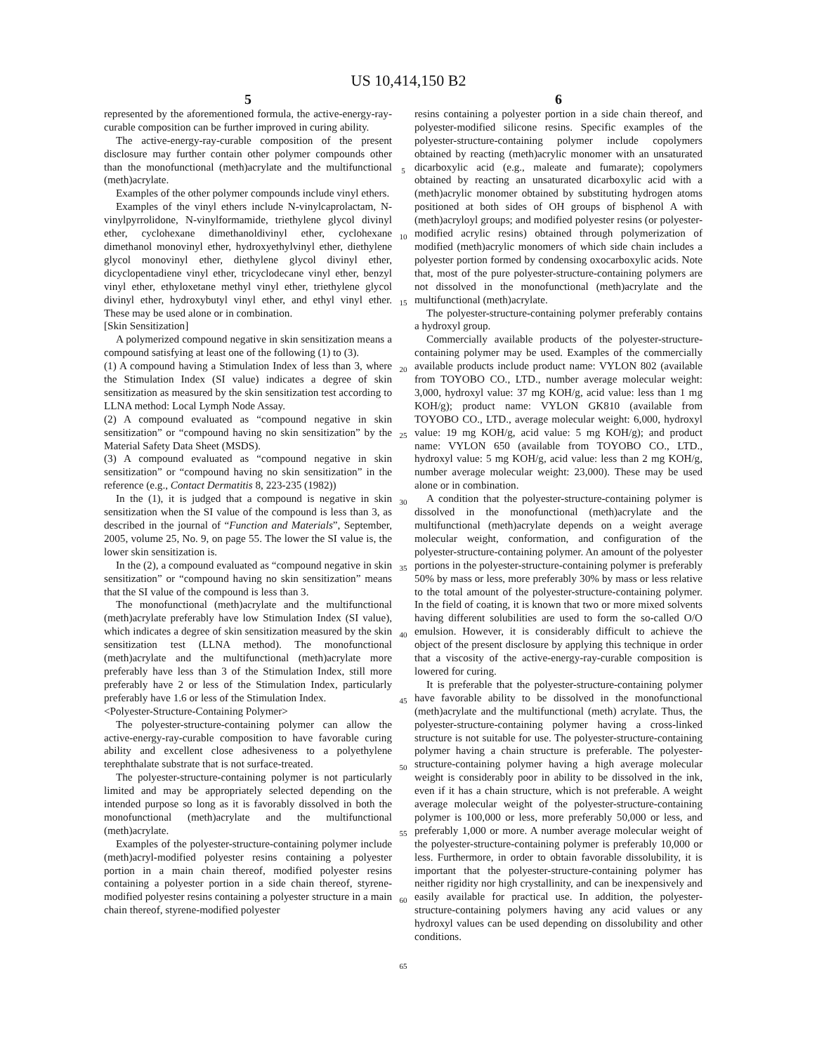US 10,414,150 B2
5
represented by the aforementioned formula, the active-energy-ray-curable composition can be further improved in curing ability.
The active-energy-ray-curable composition of the present disclosure may further contain other polymer compounds other than the monofunctional (meth)acrylate and the multifunctional (meth)acrylate.
Examples of the other polymer compounds include vinyl ethers.
Examples of the vinyl ethers include N-vinylcaprolactam, N-vinylpyrrolidone, N-vinylformamide, triethylene glycol divinyl ether, cyclohexane dimethanoldivinyl ether, cyclohexane dimethanol monovinyl ether, hydroxyethylvinyl ether, diethylene glycol monovinyl ether, diethylene glycol divinyl ether, dicyclopentadiene vinyl ether, tricyclodecane vinyl ether, benzyl vinyl ether, ethyloxetane methyl vinyl ether, triethylene glycol divinyl ether, hydroxybutyl vinyl ether, and ethyl vinyl ether. These may be used alone or in combination.
[Skin Sensitization]
A polymerized compound negative in skin sensitization means a compound satisfying at least one of the following (1) to (3).
(1) A compound having a Stimulation Index of less than 3, where the Stimulation Index (SI value) indicates a degree of skin sensitization as measured by the skin sensitization test according to LLNA method: Local Lymph Node Assay.
(2) A compound evaluated as “compound negative in skin sensitization” or “compound having no skin sensitization” by the Material Safety Data Sheet (MSDS).
(3) A compound evaluated as “compound negative in skin sensitization” or “compound having no skin sensitization” in the reference (e.g., Contact Dermatitis 8, 223-235 (1982))
In the (1), it is judged that a compound is negative in skin sensitization when the SI value of the compound is less than 3, as described in the journal of “Function and Materials”, September, 2005, volume 25, No. 9, on page 55. The lower the SI value is, the lower skin sensitization is.
In the (2), a compound evaluated as “compound negative in skin sensitization” or “compound having no skin sensitization” means that the SI value of the compound is less than 3.
The monofunctional (meth)acrylate and the multifunctional (meth)acrylate preferably have low Stimulation Index (SI value), which indicates a degree of skin sensitization measured by the skin sensitization test (LLNA method). The monofunctional (meth)acrylate and the multifunctional (meth)acrylate more preferably have less than 3 of the Stimulation Index, still more preferably have 2 or less of the Stimulation Index, particularly preferably have 1.6 or less of the Stimulation Index.
<Polyester-Structure-Containing Polymer>
The polyester-structure-containing polymer can allow the active-energy-ray-curable composition to have favorable curing ability and excellent close adhesiveness to a polyethylene terephthalate substrate that is not surface-treated.
The polyester-structure-containing polymer is not particularly limited and may be appropriately selected depending on the intended purpose so long as it is favorably dissolved in both the monofunctional (meth)acrylate and the multifunctional (meth)acrylate.
Examples of the polyester-structure-containing polymer include (meth)acryl-modified polyester resins containing a polyester portion in a main chain thereof, modified polyester resins containing a polyester portion in a side chain thereof, styrene-modified polyester resins containing a polyester structure in a main chain thereof, styrene-modified polyester
5
10
15
20
25
30
35
40
45
50
55
60
65
6
resins containing a polyester portion in a side chain thereof, and polyester-modified silicone resins. Specific examples of the polyester-structure-containing polymer include copolymers obtained by reacting (meth)acrylic monomer with an unsaturated dicarboxylic acid (e.g., maleate and fumarate); copolymers obtained by reacting an unsaturated dicarboxylic acid with a (meth)acrylic monomer obtained by substituting hydrogen atoms positioned at both sides of OH groups of bisphenol A with (meth)acryloyl groups; and modified polyester resins (or polyester-modified acrylic resins) obtained through polymerization of modified (meth)acrylic monomers of which side chain includes a polyester portion formed by condensing oxocarboxylic acids. Note that, most of the pure polyester-structure-containing polymers are not dissolved in the monofunctional (meth)acrylate and the multifunctional (meth)acrylate.
The polyester-structure-containing polymer preferably contains a hydroxyl group.
Commercially available products of the polyester-structure-containing polymer may be used. Examples of the commercially available products include product name: VYLON 802 (available from TOYOBO CO., LTD., number average molecular weight: 3,000, hydroxyl value: 37 mg KOH/g, acid value: less than 1 mg KOH/g); product name: VYLON GK810 (available from TOYOBO CO., LTD., average molecular weight: 6,000, hydroxyl value: 19 mg KOH/g, acid value: 5 mg KOH/g); and product name: VYLON 650 (available from TOYOBO CO., LTD., hydroxyl value: 5 mg KOH/g, acid value: less than 2 mg KOH/g, number average molecular weight: 23,000). These may be used alone or in combination.
A condition that the polyester-structure-containing polymer is dissolved in the monofunctional (meth)acrylate and the multifunctional (meth)acrylate depends on a weight average molecular weight, conformation, and configuration of the polyester-structure-containing polymer. An amount of the polyester portions in the polyester-structure-containing polymer is preferably 50% by mass or less, more preferably 30% by mass or less relative to the total amount of the polyester-structure-containing polymer. In the field of coating, it is known that two or more mixed solvents having different solubilities are used to form the so-called O/O emulsion. However, it is considerably difficult to achieve the object of the present disclosure by applying this technique in order that a viscosity of the active-energy-ray-curable composition is lowered for curing.
It is preferable that the polyester-structure-containing polymer have favorable ability to be dissolved in the monofunctional (meth)acrylate and the multifunctional (meth) acrylate. Thus, the polyester-structure-containing polymer having a cross-linked structure is not suitable for use. The polyester-structure-containing polymer having a chain structure is preferable. The polyester-structure-containing polymer having a high average molecular weight is considerably poor in ability to be dissolved in the ink, even if it has a chain structure, which is not preferable. A weight average molecular weight of the polyester-structure-containing polymer is 100,000 or less, more preferably 50,000 or less, and preferably 1,000 or more. A number average molecular weight of the polyester-structure-containing polymer is preferably 10,000 or less. Furthermore, in order to obtain favorable dissolubility, it is important that the polyester-structure-containing polymer has neither rigidity nor high crystallinity, and can be inexpensively and easily available for practical use. In addition, the polyester-structure-containing polymers having any acid values or any hydroxyl values can be used depending on dissolubility and other conditions.